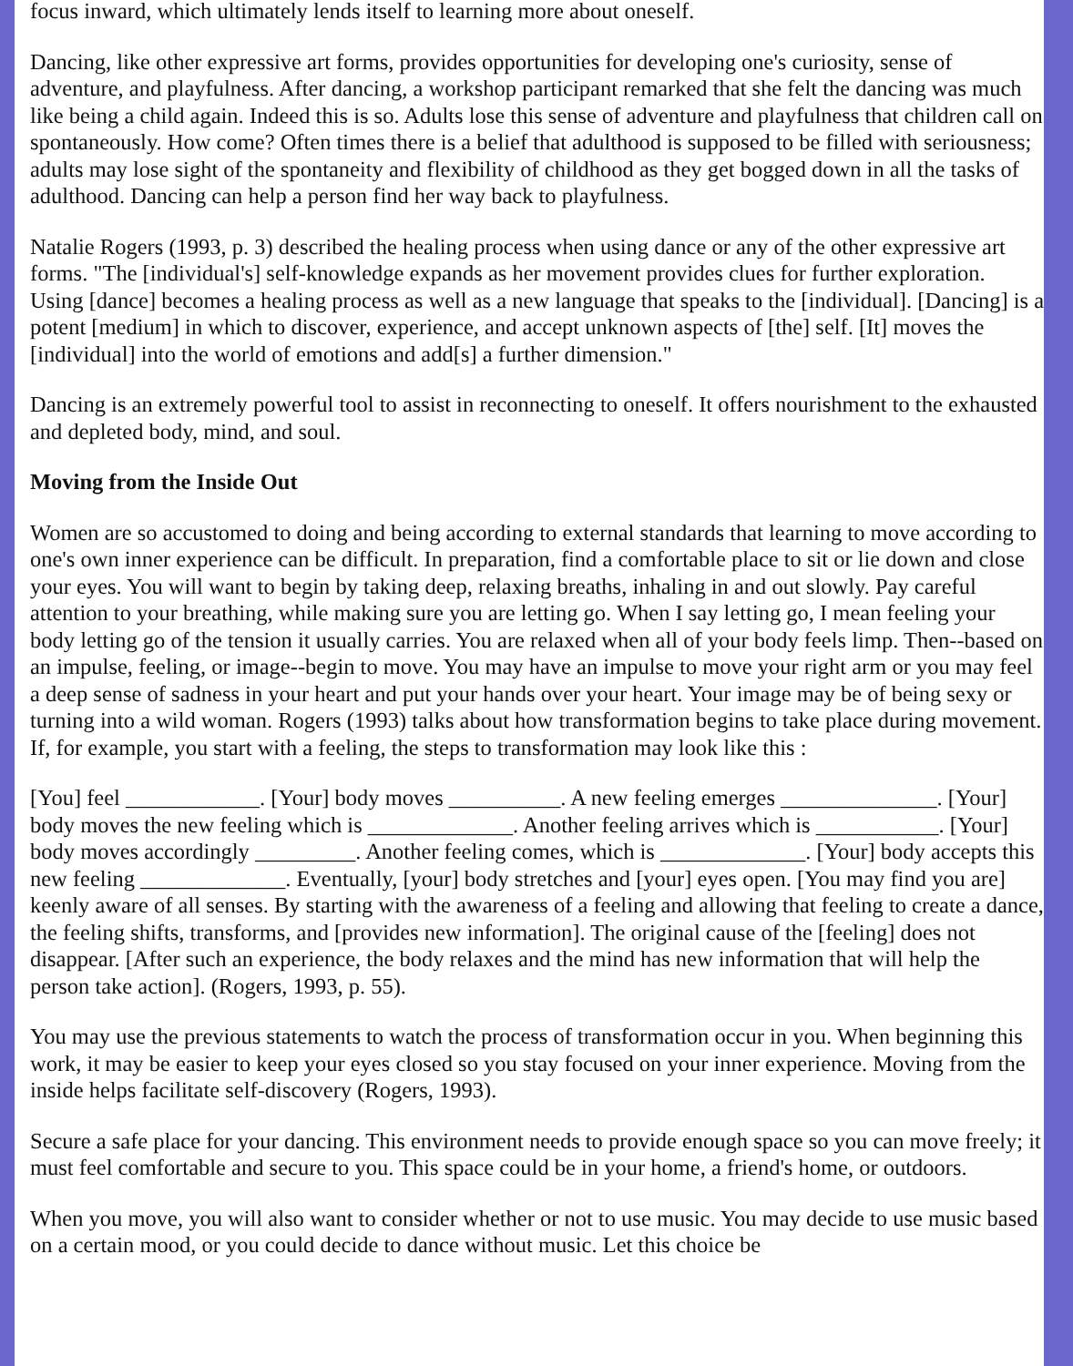focus inward, which ultimately lends itself to learning more about oneself.
Dancing, like other expressive art forms, provides opportunities for developing one's curiosity, sense of adventure, and playfulness. After dancing, a workshop participant remarked that she felt the dancing was much like being a child again. Indeed this is so. Adults lose this sense of adventure and playfulness that children call on spontaneously. How come? Often times there is a belief that adulthood is supposed to be filled with seriousness; adults may lose sight of the spontaneity and flexibility of childhood as they get bogged down in all the tasks of adulthood. Dancing can help a person find her way back to playfulness.
Natalie Rogers (1993, p. 3) described the healing process when using dance or any of the other expressive art forms. "The [individual's] self-knowledge expands as her movement provides clues for further exploration. Using [dance] becomes a healing process as well as a new language that speaks to the [individual]. [Dancing] is a potent [medium] in which to discover, experience, and accept unknown aspects of [the] self. [It] moves the [individual] into the world of emotions and add[s] a further dimension."
Dancing is an extremely powerful tool to assist in reconnecting to oneself. It offers nourishment to the exhausted and depleted body, mind, and soul.
Moving from the Inside Out
Women are so accustomed to doing and being according to external standards that learning to move according to one's own inner experience can be difficult. In preparation, find a comfortable place to sit or lie down and close your eyes. You will want to begin by taking deep, relaxing breaths, inhaling in and out slowly. Pay careful attention to your breathing, while making sure you are letting go. When I say letting go, I mean feeling your body letting go of the tension it usually carries. You are relaxed when all of your body feels limp. Then--based on an impulse, feeling, or image--begin to move. You may have an impulse to move your right arm or you may feel a deep sense of sadness in your heart and put your hands over your heart. Your image may be of being sexy or turning into a wild woman. Rogers (1993) talks about how transformation begins to take place during movement. If, for example, you start with a feeling, the steps to transformation may look like this :
[You] feel ____________. [Your] body moves __________. A new feeling emerges ______________. [Your] body moves the new feeling which is _____________. Another feeling arrives which is ___________. [Your] body moves accordingly _________. Another feeling comes, which is _____________. [Your] body accepts this new feeling _____________. Eventually, [your] body stretches and [your] eyes open. [You may find you are] keenly aware of all senses. By starting with the awareness of a feeling and allowing that feeling to create a dance, the feeling shifts, transforms, and [provides new information]. The original cause of the [feeling] does not disappear. [After such an experience, the body relaxes and the mind has new information that will help the person take action]. (Rogers, 1993, p. 55).
You may use the previous statements to watch the process of transformation occur in you. When beginning this work, it may be easier to keep your eyes closed so you stay focused on your inner experience. Moving from the inside helps facilitate self-discovery (Rogers, 1993).
Secure a safe place for your dancing. This environment needs to provide enough space so you can move freely; it must feel comfortable and secure to you. This space could be in your home, a friend's home, or outdoors.
When you move, you will also want to consider whether or not to use music. You may decide to use music based on a certain mood, or you could decide to dance without music. Let this choice be